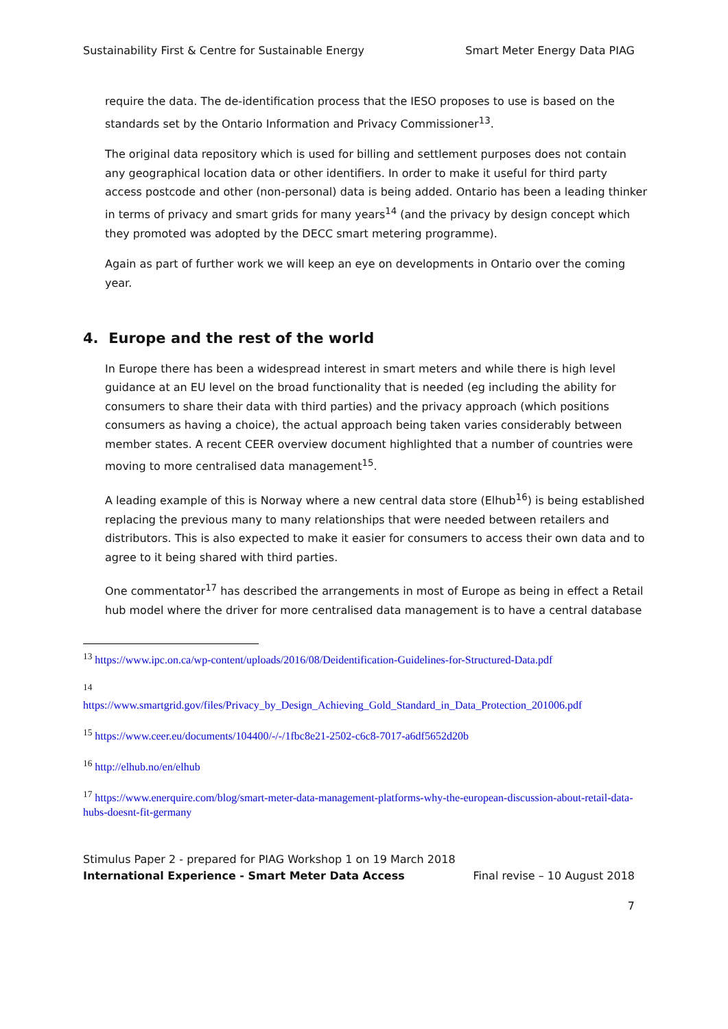Sustainability First & Centre for Sustainable Energy Smart Meter Energy Data PIAG
require the data. The de-identification process that the IESO proposes to use is based on the standards set by the Ontario Information and Privacy Commissioner<sup>13</sup>.
The original data repository which is used for billing and settlement purposes does not contain any geographical location data or other identifiers. In order to make it useful for third party access postcode and other (non-personal) data is being added. Ontario has been a leading thinker in terms of privacy and smart grids for many years<sup>14</sup> (and the privacy by design concept which they promoted was adopted by the DECC smart metering programme).
Again as part of further work we will keep an eye on developments in Ontario over the coming year.
4. Europe and the rest of the world
In Europe there has been a widespread interest in smart meters and while there is high level guidance at an EU level on the broad functionality that is needed (eg including the ability for consumers to share their data with third parties) and the privacy approach (which positions consumers as having a choice), the actual approach being taken varies considerably between member states. A recent CEER overview document highlighted that a number of countries were moving to more centralised data management<sup>15</sup>.
A leading example of this is Norway where a new central data store (Elhub<sup>16</sup>) is being established replacing the previous many to many relationships that were needed between retailers and distributors. This is also expected to make it easier for consumers to access their own data and to agree to it being shared with third parties.
One commentator<sup>17</sup> has described the arrangements in most of Europe as being in effect a Retail hub model where the driver for more centralised data management is to have a central database
<sup>13</sup> https://www.ipc.on.ca/wp-content/uploads/2016/08/Deidentification-Guidelines-for-Structured-Data.pdf
<sup>14</sup>
https://www.smartgrid.gov/files/Privacy_by_Design_Achieving_Gold_Standard_in_Data_Protection_201006.pdf
<sup>15</sup> https://www.ceer.eu/documents/104400/-/-/1fbc8e21-2502-c6c8-7017-a6df5652d20b
<sup>16</sup> http://elhub.no/en/elhub
<sup>17</sup> https://www.enerquire.com/blog/smart-meter-data-management-platforms-why-the-european-discussion-about-retail-data-hubs-doesnt-fit-germany
Stimulus Paper 2 - prepared for PIAG Workshop 1 on 19 March 2018
International Experience - Smart Meter Data Access Final revise – 10 August 2018
7